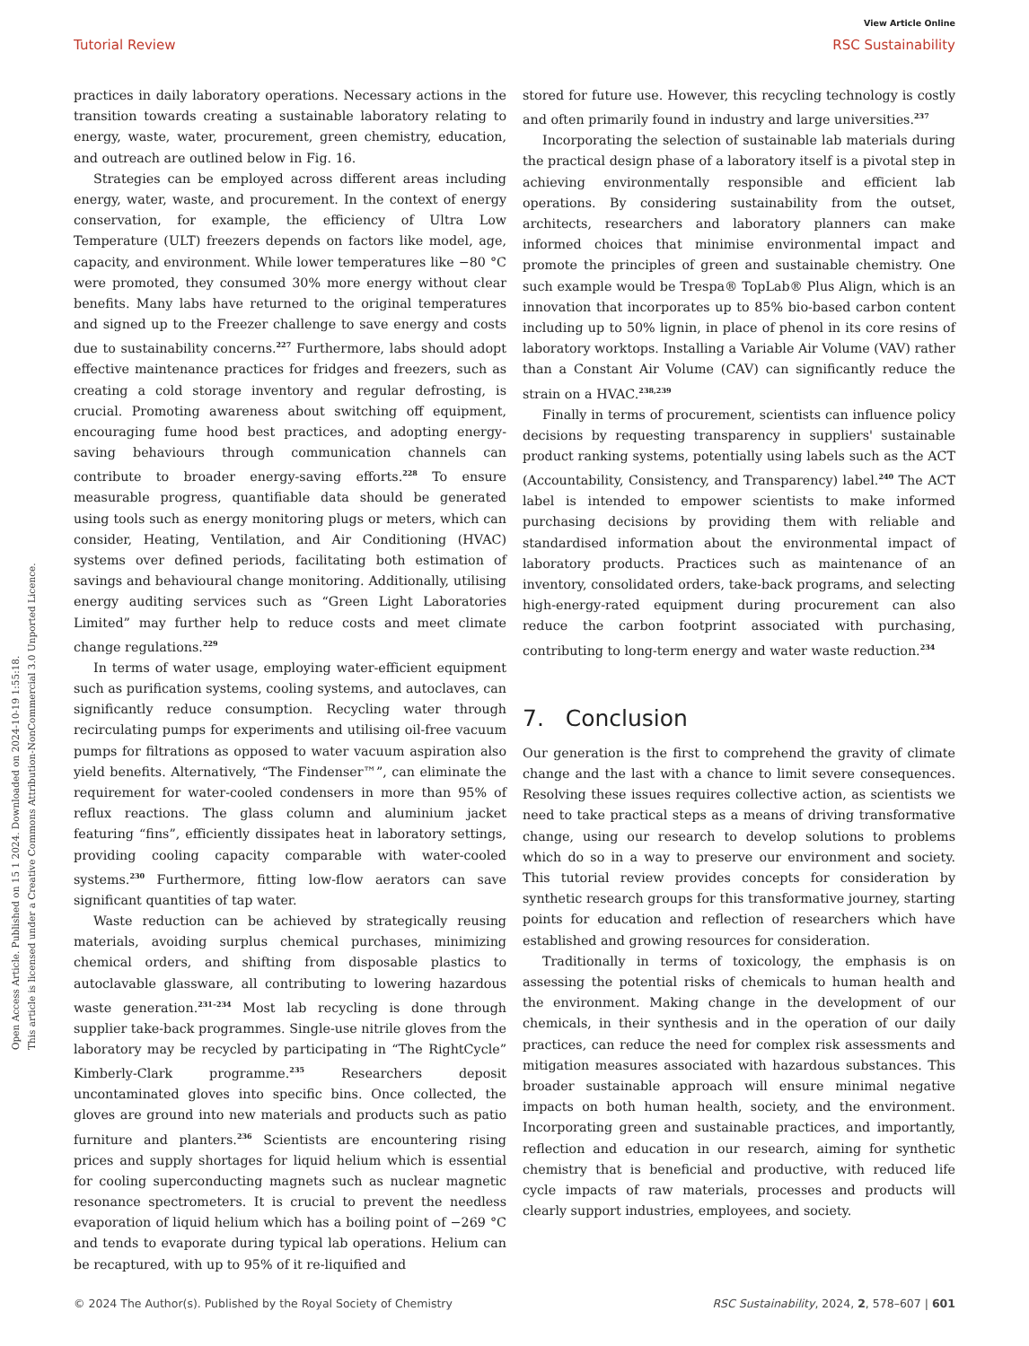Open Access Article. Published on 15 1 2024. Downloaded on 2024-10-19 1:55:18.
This article is licensed under a Creative Commons Attribution-NonCommercial 3.0 Unported Licence.
View Article Online
Tutorial Review RSC Sustainability
practices in daily laboratory operations. Necessary actions in the transition towards creating a sustainable laboratory relating to energy, waste, water, procurement, green chemistry, education, and outreach are outlined below in Fig. 16.
Strategies can be employed across different areas including energy, water, waste, and procurement. In the context of energy conservation, for example, the efficiency of Ultra Low Temperature (ULT) freezers depends on factors like model, age, capacity, and environment. While lower temperatures like −80 °C were promoted, they consumed 30% more energy without clear benefits. Many labs have returned to the original temperatures and signed up to the Freezer challenge to save energy and costs due to sustainability concerns.<sup>227</sup> Furthermore, labs should adopt effective maintenance practices for fridges and freezers, such as creating a cold storage inventory and regular defrosting, is crucial. Promoting awareness about switching off equipment, encouraging fume hood best practices, and adopting energy-saving behaviours through communication channels can contribute to broader energy-saving efforts.<sup>228</sup> To ensure measurable progress, quantifiable data should be generated using tools such as energy monitoring plugs or meters, which can consider, Heating, Ventilation, and Air Conditioning (HVAC) systems over defined periods, facilitating both estimation of savings and behavioural change monitoring. Additionally, utilising energy auditing services such as “Green Light Laboratories Limited” may further help to reduce costs and meet climate change regulations.<sup>229</sup>
In terms of water usage, employing water-efficient equipment such as purification systems, cooling systems, and autoclaves, can significantly reduce consumption. Recycling water through recirculating pumps for experiments and utilising oil-free vacuum pumps for filtrations as opposed to water vacuum aspiration also yield benefits. Alternatively, “The Findenser™”, can eliminate the requirement for water-cooled condensers in more than 95% of reflux reactions. The glass column and aluminium jacket featuring “fins”, efficiently dissipates heat in laboratory settings, providing cooling capacity comparable with water-cooled systems.<sup>230</sup> Furthermore, fitting low-flow aerators can save significant quantities of tap water.
Waste reduction can be achieved by strategically reusing materials, avoiding surplus chemical purchases, minimizing chemical orders, and shifting from disposable plastics to autoclavable glassware, all contributing to lowering hazardous waste generation.<sup>231–234</sup> Most lab recycling is done through supplier take-back programmes. Single-use nitrile gloves from the laboratory may be recycled by participating in “The RightCycle” Kimberly-Clark programme.<sup>235</sup> Researchers deposit uncontaminated gloves into specific bins. Once collected, the gloves are ground into new materials and products such as patio furniture and planters.<sup>236</sup> Scientists are encountering rising prices and supply shortages for liquid helium which is essential for cooling superconducting magnets such as nuclear magnetic resonance spectrometers. It is crucial to prevent the needless evaporation of liquid helium which has a boiling point of −269 °C and tends to evaporate during typical lab operations. Helium can be recaptured, with up to 95% of it re-liquified and
stored for future use. However, this recycling technology is costly and often primarily found in industry and large universities.<sup>237</sup>
Incorporating the selection of sustainable lab materials during the practical design phase of a laboratory itself is a pivotal step in achieving environmentally responsible and efficient lab operations. By considering sustainability from the outset, architects, researchers and laboratory planners can make informed choices that minimise environmental impact and promote the principles of green and sustainable chemistry. One such example would be Trespa® TopLab® Plus Align, which is an innovation that incorporates up to 85% bio-based carbon content including up to 50% lignin, in place of phenol in its core resins of laboratory worktops. Installing a Variable Air Volume (VAV) rather than a Constant Air Volume (CAV) can significantly reduce the strain on a HVAC.<sup>238,239</sup>
Finally in terms of procurement, scientists can influence policy decisions by requesting transparency in suppliers' sustainable product ranking systems, potentially using labels such as the ACT (Accountability, Consistency, and Transparency) label.<sup>240</sup> The ACT label is intended to empower scientists to make informed purchasing decisions by providing them with reliable and standardised information about the environmental impact of laboratory products. Practices such as maintenance of an inventory, consolidated orders, take-back programs, and selecting high-energy-rated equipment during procurement can also reduce the carbon footprint associated with purchasing, contributing to long-term energy and water waste reduction.<sup>234</sup>
7. Conclusion
Our generation is the first to comprehend the gravity of climate change and the last with a chance to limit severe consequences. Resolving these issues requires collective action, as scientists we need to take practical steps as a means of driving transformative change, using our research to develop solutions to problems which do so in a way to preserve our environment and society. This tutorial review provides concepts for consideration by synthetic research groups for this transformative journey, starting points for education and reflection of researchers which have established and growing resources for consideration.
Traditionally in terms of toxicology, the emphasis is on assessing the potential risks of chemicals to human health and the environment. Making change in the development of our chemicals, in their synthesis and in the operation of our daily practices, can reduce the need for complex risk assessments and mitigation measures associated with hazardous substances. This broader sustainable approach will ensure minimal negative impacts on both human health, society, and the environment. Incorporating green and sustainable practices, and importantly, reflection and education in our research, aiming for synthetic chemistry that is beneficial and productive, with reduced life cycle impacts of raw materials, processes and products will clearly support industries, employees, and society.
© 2024 The Author(s). Published by the Royal Society of Chemistry RSC Sustainability, 2024, 2, 578–607 | 601